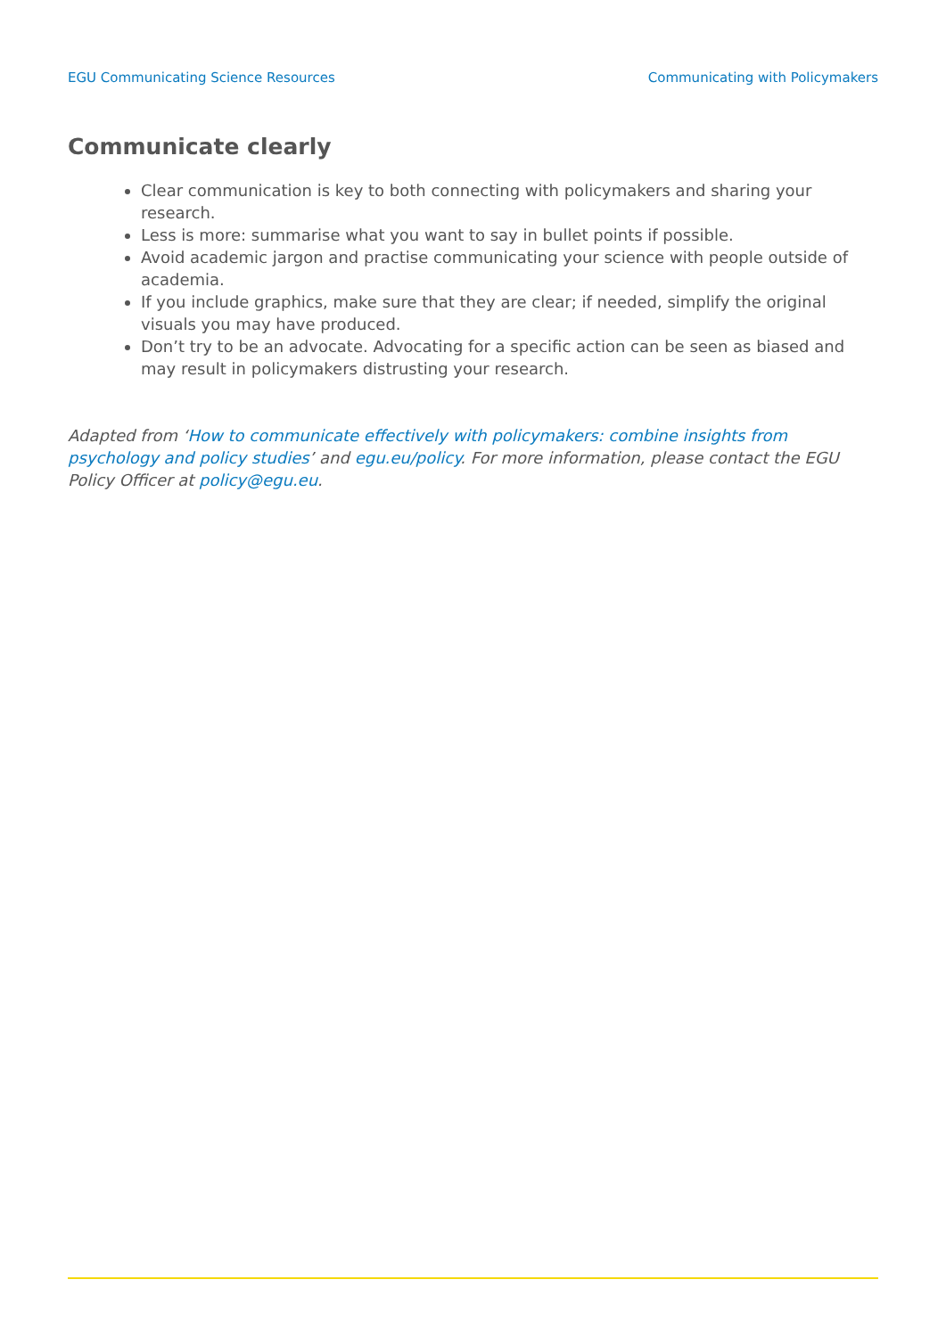EGU Communicating Science Resources Communicating with Policymakers
Communicate clearly
Clear communication is key to both connecting with policymakers and sharing your research.
Less is more: summarise what you want to say in bullet points if possible.
Avoid academic jargon and practise communicating your science with people outside of academia.
If you include graphics, make sure that they are clear; if needed, simplify the original visuals you may have produced.
Don’t try to be an advocate. Advocating for a specific action can be seen as biased and may result in policymakers distrusting your research.
Adapted from ‘How to communicate effectively with policymakers: combine insights from psychology and policy studies’ and egu.eu/policy. For more information, please contact the EGU Policy Officer at policy@egu.eu.